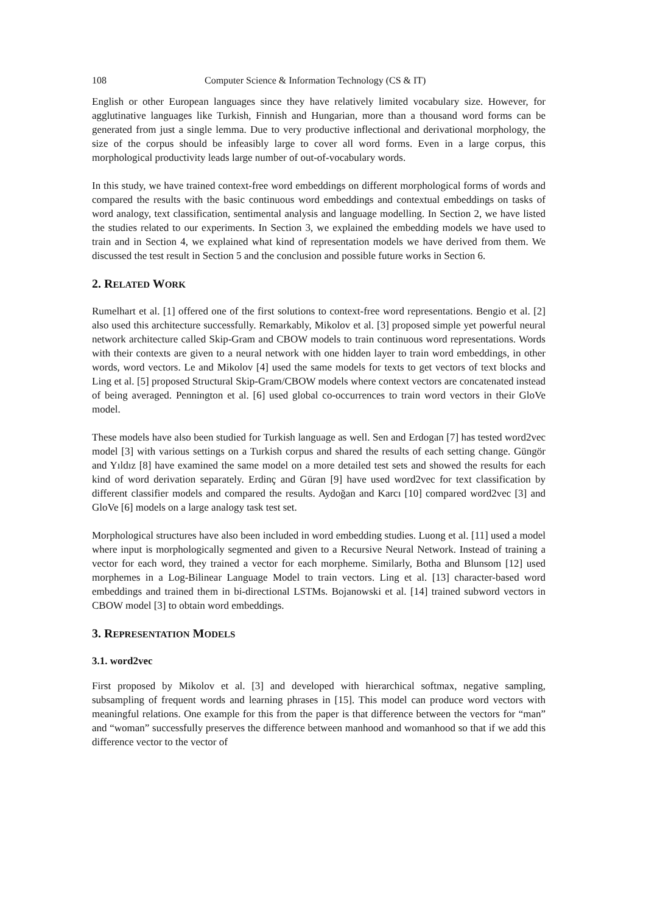108 Computer Science & Information Technology (CS & IT)
English or other European languages since they have relatively limited vocabulary size. However, for agglutinative languages like Turkish, Finnish and Hungarian, more than a thousand word forms can be generated from just a single lemma. Due to very productive inflectional and derivational morphology, the size of the corpus should be infeasibly large to cover all word forms. Even in a large corpus, this morphological productivity leads large number of out-of-vocabulary words.
In this study, we have trained context-free word embeddings on different morphological forms of words and compared the results with the basic continuous word embeddings and contextual embeddings on tasks of word analogy, text classification, sentimental analysis and language modelling. In Section 2, we have listed the studies related to our experiments. In Section 3, we explained the embedding models we have used to train and in Section 4, we explained what kind of representation models we have derived from them. We discussed the test result in Section 5 and the conclusion and possible future works in Section 6.
2. RELATED WORK
Rumelhart et al. [1] offered one of the first solutions to context-free word representations. Bengio et al. [2] also used this architecture successfully. Remarkably, Mikolov et al. [3] proposed simple yet powerful neural network architecture called Skip-Gram and CBOW models to train continuous word representations. Words with their contexts are given to a neural network with one hidden layer to train word embeddings, in other words, word vectors. Le and Mikolov [4] used the same models for texts to get vectors of text blocks and Ling et al. [5] proposed Structural Skip-Gram/CBOW models where context vectors are concatenated instead of being averaged. Pennington et al. [6] used global co-occurrences to train word vectors in their GloVe model.
These models have also been studied for Turkish language as well. Sen and Erdogan [7] has tested word2vec model [3] with various settings on a Turkish corpus and shared the results of each setting change. Güngör and Yıldız [8] have examined the same model on a more detailed test sets and showed the results for each kind of word derivation separately. Erdinç and Güran [9] have used word2vec for text classification by different classifier models and compared the results. Aydoğan and Karcı [10] compared word2vec [3] and GloVe [6] models on a large analogy task test set.
Morphological structures have also been included in word embedding studies. Luong et al. [11] used a model where input is morphologically segmented and given to a Recursive Neural Network. Instead of training a vector for each word, they trained a vector for each morpheme. Similarly, Botha and Blunsom [12] used morphemes in a Log-Bilinear Language Model to train vectors. Ling et al. [13] character-based word embeddings and trained them in bi-directional LSTMs. Bojanowski et al. [14] trained subword vectors in CBOW model [3] to obtain word embeddings.
3. REPRESENTATION MODELS
3.1. word2vec
First proposed by Mikolov et al. [3] and developed with hierarchical softmax, negative sampling, subsampling of frequent words and learning phrases in [15]. This model can produce word vectors with meaningful relations. One example for this from the paper is that difference between the vectors for “man” and “woman” successfully preserves the difference between manhood and womanhood so that if we add this difference vector to the vector of